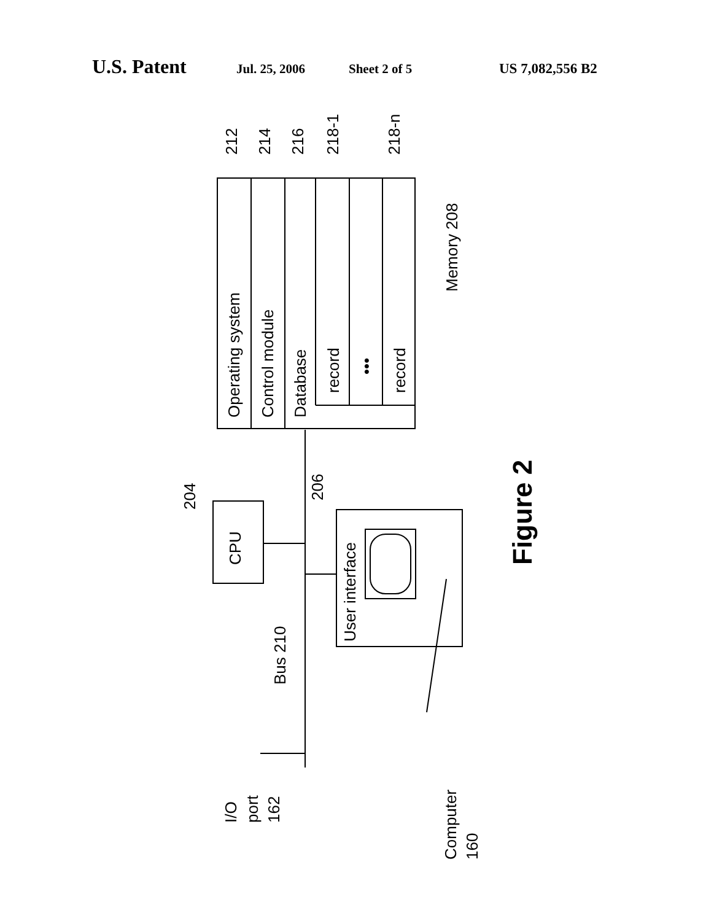U.S. Patent Jul. 25, 2006 Sheet 2 of 5 US 7,082,556 B2
Operating system
Control module
Database
record
•••
record
Memory 208
CPU
User interface
Bus 210
212
214
216
218-1
218-n
204
206
I/O
port
162
Computer
160
Figure 2